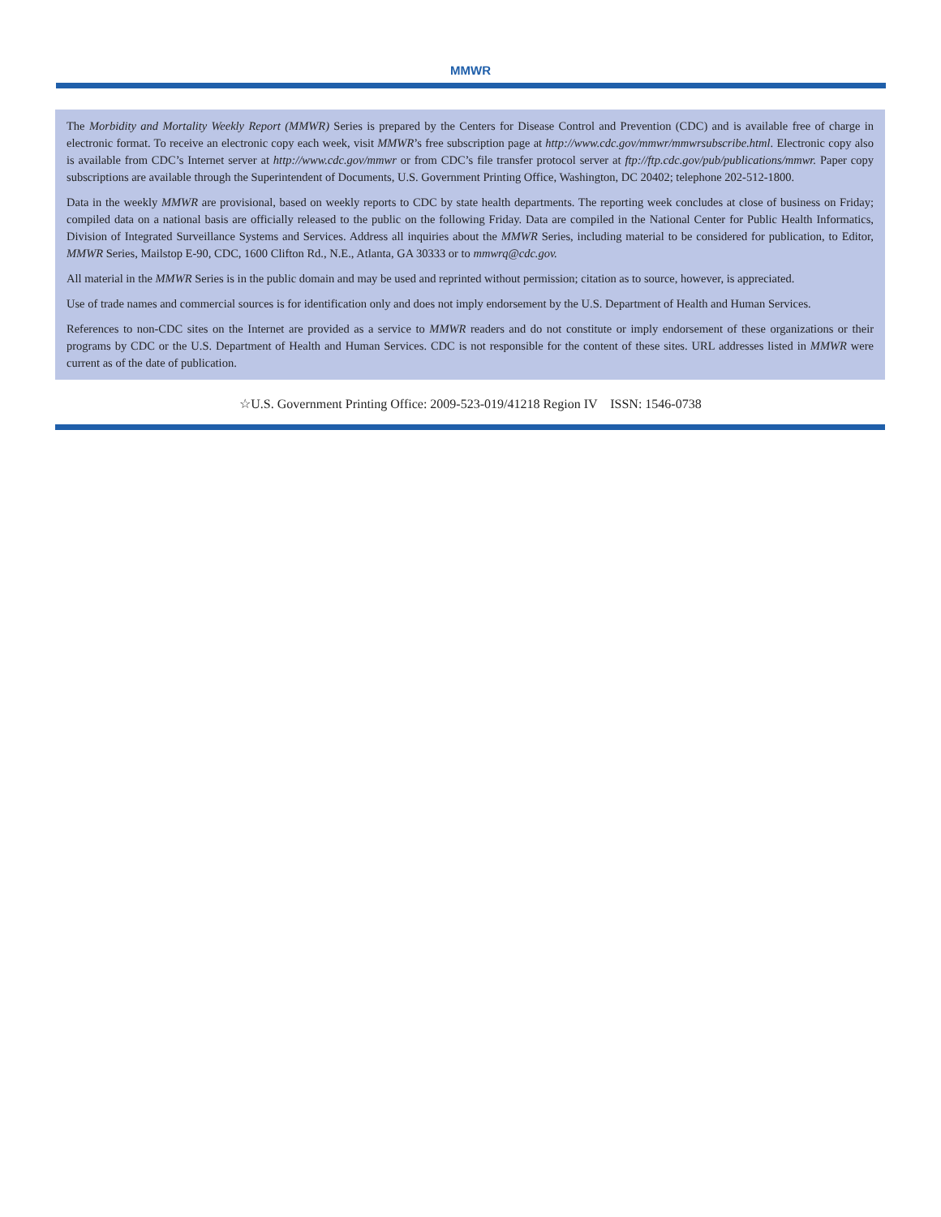MMWR
The Morbidity and Mortality Weekly Report (MMWR) Series is prepared by the Centers for Disease Control and Prevention (CDC) and is available free of charge in electronic format. To receive an electronic copy each week, visit MMWR’s free subscription page at http://www.cdc.gov/mmwr/mmwrsubscribe.html. Electronic copy also is available from CDC’s Internet server at http://www.cdc.gov/mmwr or from CDC’s file transfer protocol server at ftp://ftp.cdc.gov/pub/publications/mmwr. Paper copy subscriptions are available through the Superintendent of Documents, U.S. Government Printing Office, Washington, DC 20402; telephone 202-512-1800.
Data in the weekly MMWR are provisional, based on weekly reports to CDC by state health departments. The reporting week concludes at close of business on Friday; compiled data on a national basis are officially released to the public on the following Friday. Data are compiled in the National Center for Public Health Informatics, Division of Integrated Surveillance Systems and Services. Address all inquiries about the MMWR Series, including material to be considered for publication, to Editor, MMWR Series, Mailstop E-90, CDC, 1600 Clifton Rd., N.E., Atlanta, GA 30333 or to mmwrq@cdc.gov.
All material in the MMWR Series is in the public domain and may be used and reprinted without permission; citation as to source, however, is appreciated.
Use of trade names and commercial sources is for identification only and does not imply endorsement by the U.S. Department of Health and Human Services.
References to non-CDC sites on the Internet are provided as a service to MMWR readers and do not constitute or imply endorsement of these organizations or their programs by CDC or the U.S. Department of Health and Human Services. CDC is not responsible for the content of these sites. URL addresses listed in MMWR were current as of the date of publication.
☆U.S. Government Printing Office: 2009-523-019/41218 Region IV ISSN: 1546-0738